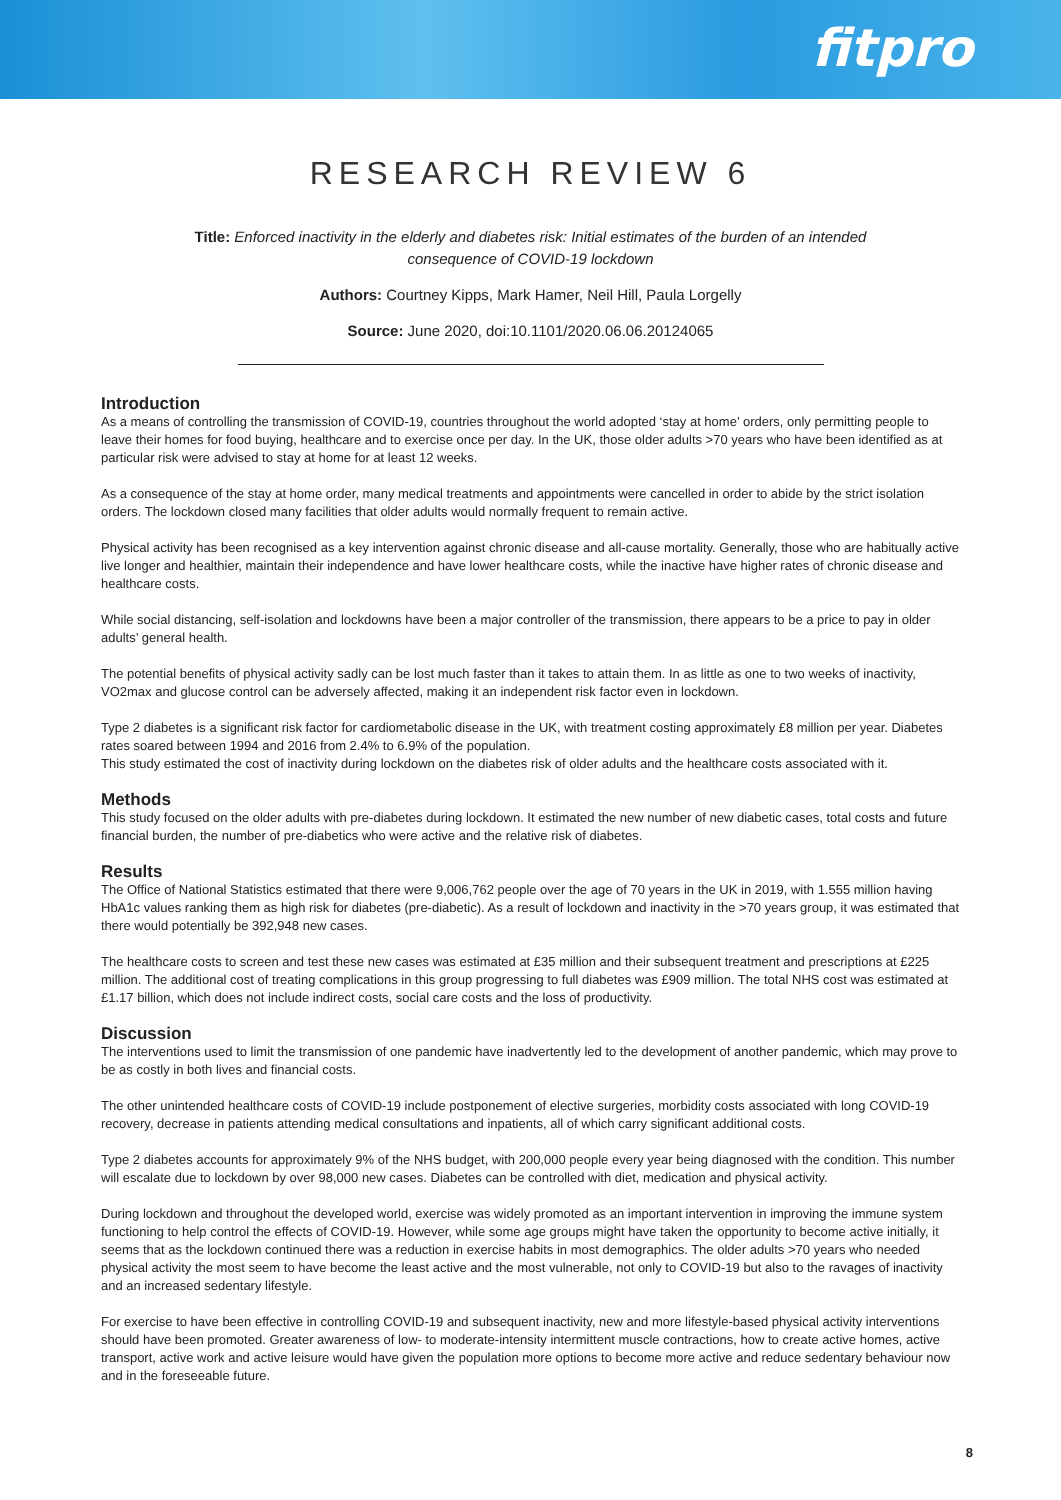fitpro
RESEARCH REVIEW 6
Title: Enforced inactivity in the elderly and diabetes risk: Initial estimates of the burden of an intended
consequence of COVID-19 lockdown
Authors: Courtney Kipps, Mark Hamer, Neil Hill, Paula Lorgelly
Source: June 2020, doi:10.1101/2020.06.06.20124065
Introduction
As a means of controlling the transmission of COVID-19, countries throughout the world adopted ‘stay at home’ orders, only permitting people to leave their homes for food buying, healthcare and to exercise once per day. In the UK, those older adults >70 years who have been identified as at particular risk were advised to stay at home for at least 12 weeks.
As a consequence of the stay at home order, many medical treatments and appointments were cancelled in order to abide by the strict isolation orders. The lockdown closed many facilities that older adults would normally frequent to remain active.
Physical activity has been recognised as a key intervention against chronic disease and all-cause mortality. Generally, those who are habitually active live longer and healthier, maintain their independence and have lower healthcare costs, while the inactive have higher rates of chronic disease and healthcare costs.
While social distancing, self-isolation and lockdowns have been a major controller of the transmission, there appears to be a price to pay in older adults’ general health.
The potential benefits of physical activity sadly can be lost much faster than it takes to attain them. In as little as one to two weeks of inactivity, VO2max and glucose control can be adversely affected, making it an independent risk factor even in lockdown.
Type 2 diabetes is a significant risk factor for cardiometabolic disease in the UK, with treatment costing approximately £8 million per year. Diabetes rates soared between 1994 and 2016 from 2.4% to 6.9% of the population.
This study estimated the cost of inactivity during lockdown on the diabetes risk of older adults and the healthcare costs associated with it.
Methods
This study focused on the older adults with pre-diabetes during lockdown. It estimated the new number of new diabetic cases, total costs and future financial burden, the number of pre-diabetics who were active and the relative risk of diabetes.
Results
The Office of National Statistics estimated that there were 9,006,762 people over the age of 70 years in the UK in 2019, with 1.555 million having HbA1c values ranking them as high risk for diabetes (pre-diabetic). As a result of lockdown and inactivity in the >70 years group, it was estimated that there would potentially be 392,948 new cases.
The healthcare costs to screen and test these new cases was estimated at £35 million and their subsequent treatment and prescriptions at £225 million. The additional cost of treating complications in this group progressing to full diabetes was £909 million. The total NHS cost was estimated at £1.17 billion, which does not include indirect costs, social care costs and the loss of productivity.
Discussion
The interventions used to limit the transmission of one pandemic have inadvertently led to the development of another pandemic, which may prove to be as costly in both lives and financial costs.
The other unintended healthcare costs of COVID-19 include postponement of elective surgeries, morbidity costs associated with long COVID-19 recovery, decrease in patients attending medical consultations and inpatients, all of which carry significant additional costs.
Type 2 diabetes accounts for approximately 9% of the NHS budget, with 200,000 people every year being diagnosed with the condition. This number will escalate due to lockdown by over 98,000 new cases. Diabetes can be controlled with diet, medication and physical activity.
During lockdown and throughout the developed world, exercise was widely promoted as an important intervention in improving the immune system functioning to help control the effects of COVID-19. However, while some age groups might have taken the opportunity to become active initially, it seems that as the lockdown continued there was a reduction in exercise habits in most demographics. The older adults >70 years who needed physical activity the most seem to have become the least active and the most vulnerable, not only to COVID-19 but also to the ravages of inactivity and an increased sedentary lifestyle.
For exercise to have been effective in controlling COVID-19 and subsequent inactivity, new and more lifestyle-based physical activity interventions should have been promoted. Greater awareness of low- to moderate-intensity intermittent muscle contractions, how to create active homes, active transport, active work and active leisure would have given the population more options to become more active and reduce sedentary behaviour now and in the foreseeable future.
8